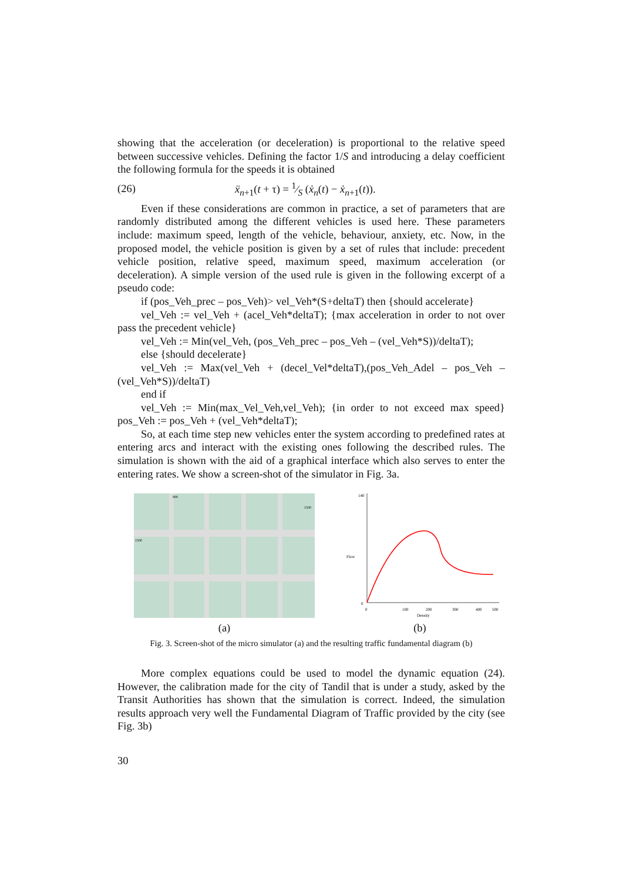showing that the acceleration (or deceleration) is proportional to the relative speed between successive vehicles. Defining the factor 1/S and introducing a delay coefficient the following formula for the speeds it is obtained
(26) ẍ<sub>n+1</sub>(t + τ) = 1⁄S (ẋ<sub>n</sub>(t) − ẋ<sub>n+1</sub>(t)).
Even if these considerations are common in practice, a set of parameters that are randomly distributed among the different vehicles is used here. These parameters include: maximum speed, length of the vehicle, behaviour, anxiety, etc. Now, in the proposed model, the vehicle position is given by a set of rules that include: precedent vehicle position, relative speed, maximum speed, maximum acceleration (or deceleration). A simple version of the used rule is given in the following excerpt of a pseudo code:
if (pos_Veh_prec – pos_Veh)> vel_Veh*(S+deltaT) then {should accelerate}
vel_Veh := vel_Veh + (acel_Veh*deltaT); {max acceleration in order to not over pass the precedent vehicle}
vel_Veh := Min(vel_Veh, (pos_Veh_prec – pos_Veh – (vel_Veh*S))/deltaT);
else {should decelerate}
vel_Veh := Max(vel_Veh + (decel_Vel*deltaT),(pos_Veh_Adel – pos_Veh – (vel_Veh*S))/deltaT)
end if
vel_Veh := Min(max_Vel_Veh,vel_Veh); {in order to not exceed max speed} pos_Veh := pos_Veh + (vel_Veh*deltaT);
So, at each time step new vehicles enter the system according to predefined rates at entering arcs and interact with the existing ones following the described rules. The simulation is shown with the aid of a graphical interface which also serves to enter the entering rates. We show a screen-shot of the simulator in Fig. 3a.
900
1500
1500
(a)
0
140
0
100
200
300
400
500
Density
Flow
(b)
Fig. 3. Screen-shot of the micro simulator (a) and the resulting traffic fundamental diagram (b)
More complex equations could be used to model the dynamic equation (24). However, the calibration made for the city of Tandil that is under a study, asked by the Transit Authorities has shown that the simulation is correct. Indeed, the simulation results approach very well the Fundamental Diagram of Traffic provided by the city (see Fig. 3b)
30